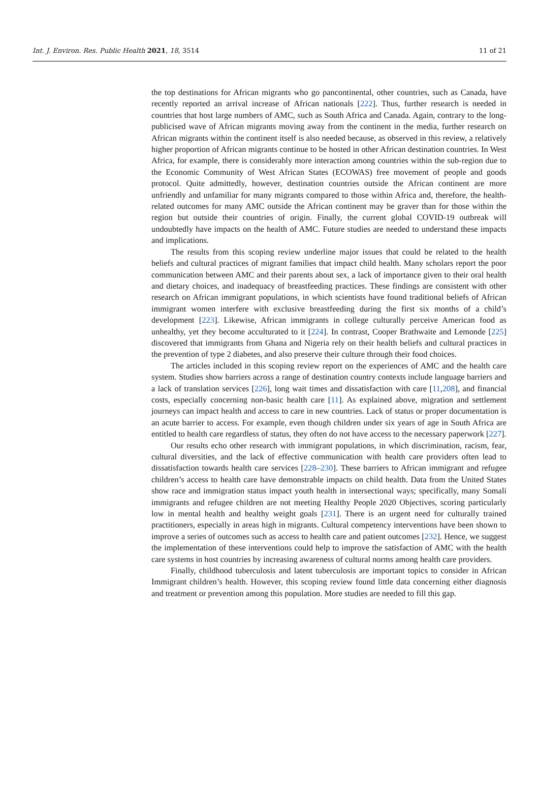Int. J. Environ. Res. Public Health 2021, 18, 3514 11 of 21
the top destinations for African migrants who go pancontinental, other countries, such as Canada, have recently reported an arrival increase of African nationals [222]. Thus, further research is needed in countries that host large numbers of AMC, such as South Africa and Canada. Again, contrary to the long-publicised wave of African migrants moving away from the continent in the media, further research on African migrants within the continent itself is also needed because, as observed in this review, a relatively higher proportion of African migrants continue to be hosted in other African destination countries. In West Africa, for example, there is considerably more interaction among countries within the sub-region due to the Economic Community of West African States (ECOWAS) free movement of people and goods protocol. Quite admittedly, however, destination countries outside the African continent are more unfriendly and unfamiliar for many migrants compared to those within Africa and, therefore, the health-related outcomes for many AMC outside the African continent may be graver than for those within the region but outside their countries of origin. Finally, the current global COVID-19 outbreak will undoubtedly have impacts on the health of AMC. Future studies are needed to understand these impacts and implications.
The results from this scoping review underline major issues that could be related to the health beliefs and cultural practices of migrant families that impact child health. Many scholars report the poor communication between AMC and their parents about sex, a lack of importance given to their oral health and dietary choices, and inadequacy of breastfeeding practices. These findings are consistent with other research on African immigrant populations, in which scientists have found traditional beliefs of African immigrant women interfere with exclusive breastfeeding during the first six months of a child’s development [223]. Likewise, African immigrants in college culturally perceive American food as unhealthy, yet they become acculturated to it [224]. In contrast, Cooper Brathwaite and Lemonde [225] discovered that immigrants from Ghana and Nigeria rely on their health beliefs and cultural practices in the prevention of type 2 diabetes, and also preserve their culture through their food choices.
The articles included in this scoping review report on the experiences of AMC and the health care system. Studies show barriers across a range of destination country contexts include language barriers and a lack of translation services [226], long wait times and dissatisfaction with care [11,208], and financial costs, especially concerning non-basic health care [11]. As explained above, migration and settlement journeys can impact health and access to care in new countries. Lack of status or proper documentation is an acute barrier to access. For example, even though children under six years of age in South Africa are entitled to health care regardless of status, they often do not have access to the necessary paperwork [227].
Our results echo other research with immigrant populations, in which discrimination, racism, fear, cultural diversities, and the lack of effective communication with health care providers often lead to dissatisfaction towards health care services [228–230]. These barriers to African immigrant and refugee children’s access to health care have demonstrable impacts on child health. Data from the United States show race and immigration status impact youth health in intersectional ways; specifically, many Somali immigrants and refugee children are not meeting Healthy People 2020 Objectives, scoring particularly low in mental health and healthy weight goals [231]. There is an urgent need for culturally trained practitioners, especially in areas high in migrants. Cultural competency interventions have been shown to improve a series of outcomes such as access to health care and patient outcomes [232]. Hence, we suggest the implementation of these interventions could help to improve the satisfaction of AMC with the health care systems in host countries by increasing awareness of cultural norms among health care providers.
Finally, childhood tuberculosis and latent tuberculosis are important topics to consider in African Immigrant children’s health. However, this scoping review found little data concerning either diagnosis and treatment or prevention among this population. More studies are needed to fill this gap.